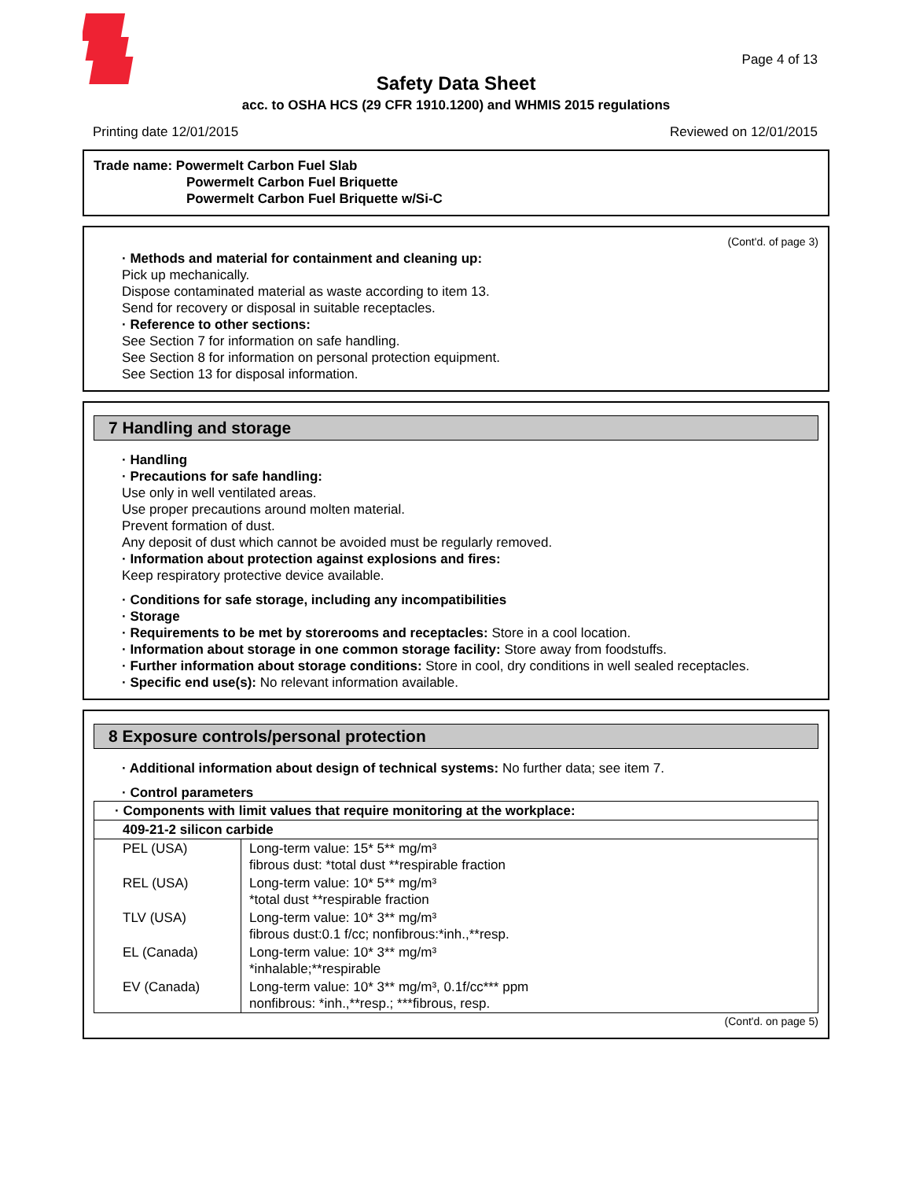Page 4 of 13
Safety Data Sheet
acc. to OSHA HCS (29 CFR 1910.1200) and WHMIS 2015 regulations
Printing date 12/01/2015 Reviewed on 12/01/2015
Trade name: Powermelt Carbon Fuel Slab
Powermelt Carbon Fuel Briquette
Powermelt Carbon Fuel Briquette w/Si-C
(Cont'd. of page 3)
· Methods and material for containment and cleaning up:
Pick up mechanically.
Dispose contaminated material as waste according to item 13.
Send for recovery or disposal in suitable receptacles.
· Reference to other sections:
See Section 7 for information on safe handling.
See Section 8 for information on personal protection equipment.
See Section 13 for disposal information.
7 Handling and storage
· Handling
· Precautions for safe handling:
Use only in well ventilated areas.
Use proper precautions around molten material.
Prevent formation of dust.
Any deposit of dust which cannot be avoided must be regularly removed.
· Information about protection against explosions and fires:
Keep respiratory protective device available.
· Conditions for safe storage, including any incompatibilities
· Storage
· Requirements to be met by storerooms and receptacles: Store in a cool location.
· Information about storage in one common storage facility: Store away from foodstuffs.
· Further information about storage conditions: Store in cool, dry conditions in well sealed receptacles.
· Specific end use(s): No relevant information available.
8 Exposure controls/personal protection
· Additional information about design of technical systems: No further data; see item 7.
· Control parameters
| · Components with limit values that require monitoring at the workplace: | |
| 409-21-2 silicon carbide | |
| PEL (USA) | Long-term value: 15* 5** mg/m³ fibrous dust: *total dust **respirable fraction |
| REL (USA) | Long-term value: 10* 5** mg/m³ *total dust **respirable fraction |
| TLV (USA) | Long-term value: 10* 3** mg/m³ fibrous dust:0.1 f/cc; nonfibrous:*inh.,**resp. |
| EL (Canada) | Long-term value: 10* 3** mg/m³ *inhalable;**respirable |
| EV (Canada) | Long-term value: 10* 3** mg/m³, 0.1f/cc*** ppm nonfibrous: *inh.,**resp.; ***fibrous, resp. |
(Cont'd. on page 5)